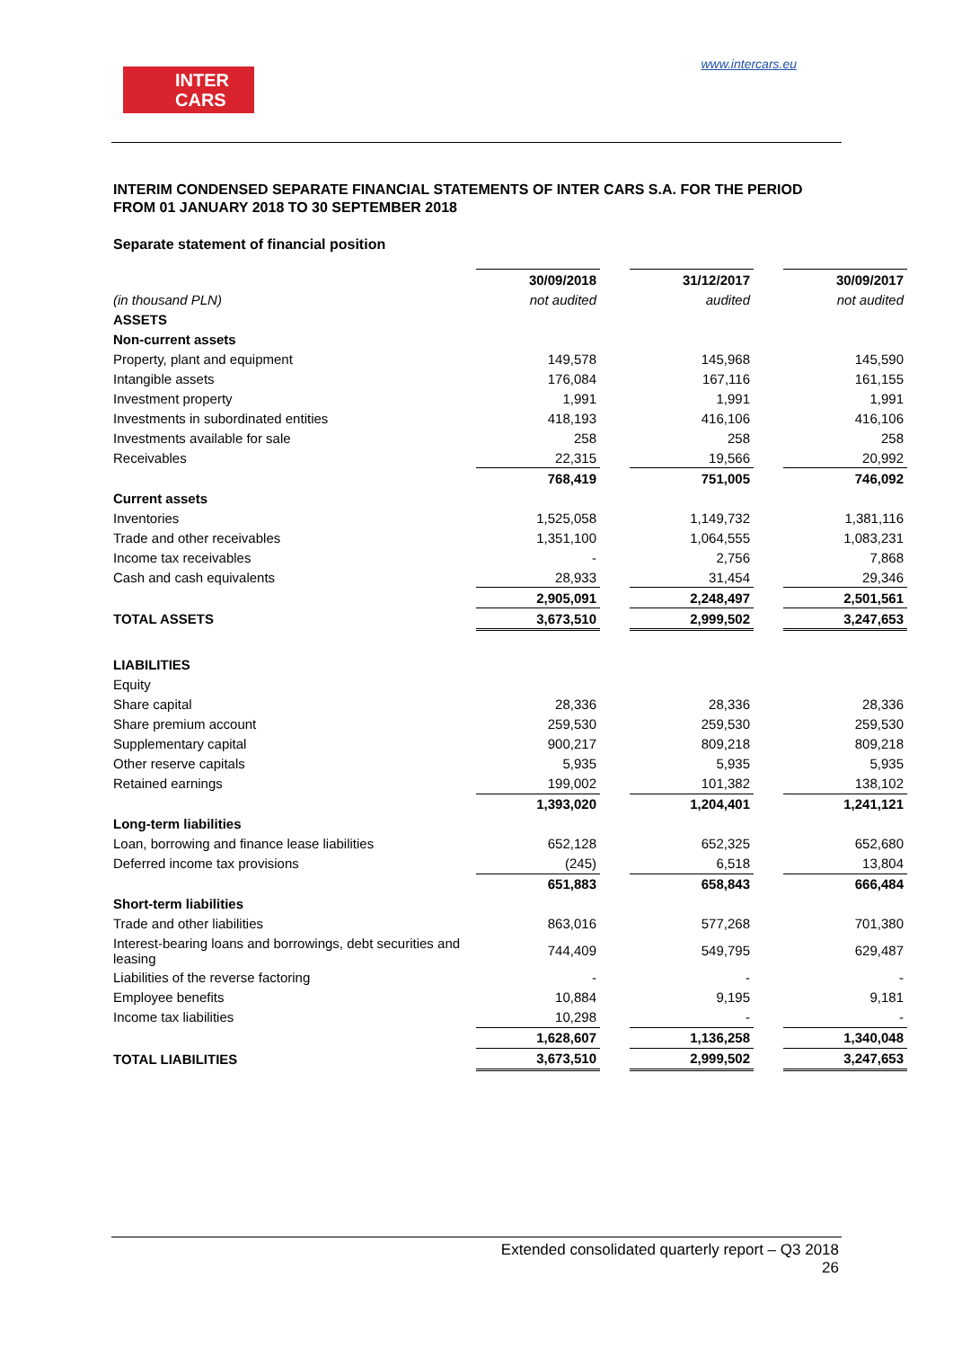INTER
CARS
www.intercars.eu
INTERIM CONDENSED SEPARATE FINANCIAL STATEMENTS OF INTER CARS S.A. FOR THE PERIOD FROM 01 JANUARY 2018 TO 30 SEPTEMBER 2018
Separate statement of financial position
| | 30/09/2018 | | 31/12/2017 | | 30/09/2017 |
| (in thousand PLN) | not audited | | audited | | not audited |
| ASSETS | | | | | |
| Non-current assets | | | | | |
| Property, plant and equipment | 149,578 | | 145,968 | | 145,590 |
| Intangible assets | 176,084 | | 167,116 | | 161,155 |
| Investment property | 1,991 | | 1,991 | | 1,991 |
| Investments in subordinated entities | 418,193 | | 416,106 | | 416,106 |
| Investments available for sale | 258 | | 258 | | 258 |
| Receivables | 22,315 | | 19,566 | | 20,992 |
| | 768,419 | | 751,005 | | 746,092 |
| Current assets | | | | | |
| Inventories | 1,525,058 | | 1,149,732 | | 1,381,116 |
| Trade and other receivables | 1,351,100 | | 1,064,555 | | 1,083,231 |
| Income tax receivables | - | | 2,756 | | 7,868 |
| Cash and cash equivalents | 28,933 | | 31,454 | | 29,346 |
| | 2,905,091 | | 2,248,497 | | 2,501,561 |
| TOTAL ASSETS | 3,673,510 | | 2,999,502 | | 3,247,653 |
| LIABILITIES | | | | | |
| Equity | | | | | |
| Share capital | 28,336 | | 28,336 | | 28,336 |
| Share premium account | 259,530 | | 259,530 | | 259,530 |
| Supplementary capital | 900,217 | | 809,218 | | 809,218 |
| Other reserve capitals | 5,935 | | 5,935 | | 5,935 |
| Retained earnings | 199,002 | | 101,382 | | 138,102 |
| | 1,393,020 | | 1,204,401 | | 1,241,121 |
| Long-term liabilities | | | | | |
| Loan, borrowing and finance lease liabilities | 652,128 | | 652,325 | | 652,680 |
| Deferred income tax provisions | (245) | | 6,518 | | 13,804 |
| | 651,883 | | 658,843 | | 666,484 |
| Short-term liabilities | | | | | |
| Trade and other liabilities | 863,016 | | 577,268 | | 701,380 |
| Interest-bearing loans and borrowings, debt securities and leasing | 744,409 | | 549,795 | | 629,487 |
| Liabilities of the reverse factoring | - | | - | | - |
| Employee benefits | 10,884 | | 9,195 | | 9,181 |
| Income tax liabilities | 10,298 | | - | | - |
| | 1,628,607 | | 1,136,258 | | 1,340,048 |
| TOTAL LIABILITIES | 3,673,510 | | 2,999,502 | | 3,247,653 |
Extended consolidated quarterly report – Q3 2018
26